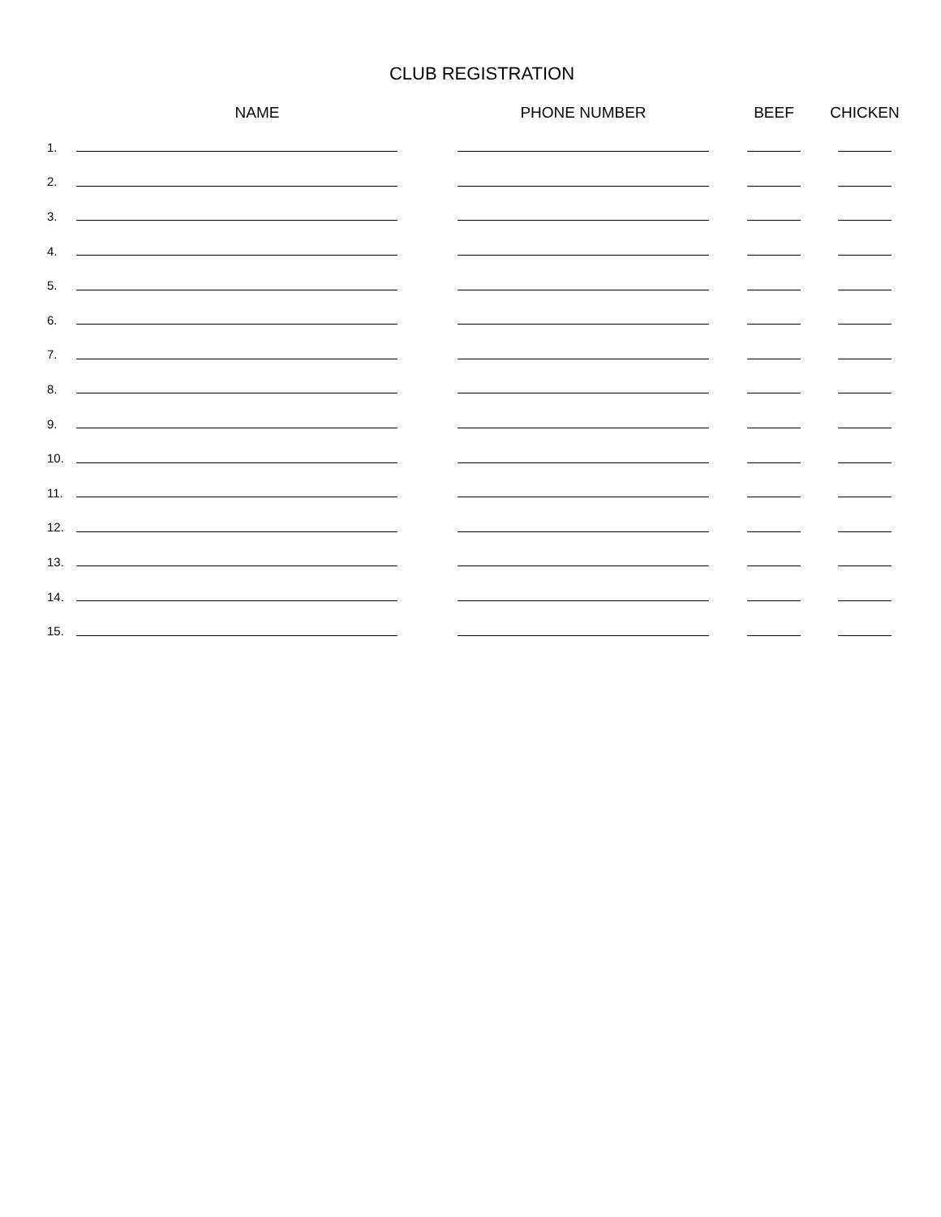CLUB REGISTRATION
| | NAME | PHONE NUMBER | BEEF | CHICKEN |
| --- | --- | --- | --- | --- |
| 1. | | | | |
| 2. | | | | |
| 3. | | | | |
| 4. | | | | |
| 5. | | | | |
| 6. | | | | |
| 7. | | | | |
| 8. | | | | |
| 9. | | | | |
| 10. | | | | |
| 11. | | | | |
| 12. | | | | |
| 13. | | | | |
| 14. | | | | |
| 15. | | | | |